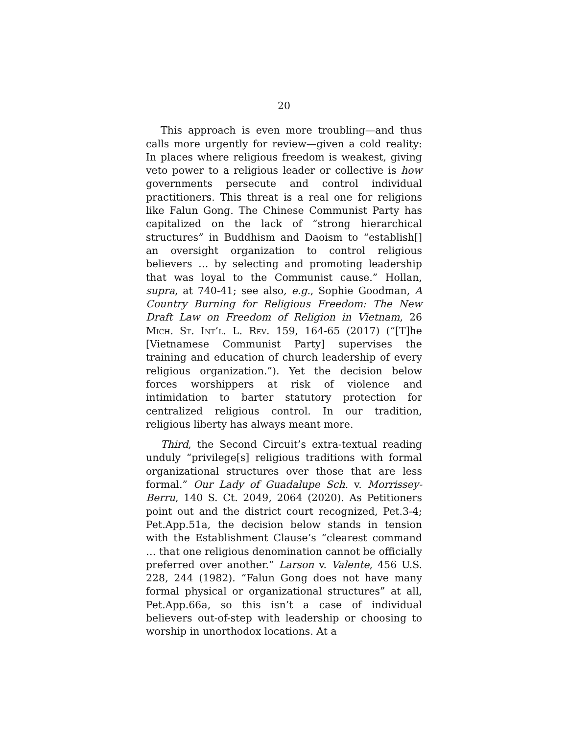20
This approach is even more troubling—and thus calls more urgently for review—given a cold reality: In places where religious freedom is weakest, giving veto power to a religious leader or collective is how governments persecute and control individual practitioners. This threat is a real one for religions like Falun Gong. The Chinese Communist Party has capitalized on the lack of “strong hierarchical structures” in Buddhism and Daoism to “establish[] an oversight organization to control religious believers … by selecting and promoting leadership that was loyal to the Communist cause.” Hollan, supra, at 740-41; see also, e.g., Sophie Goodman, A Country Burning for Religious Freedom: The New Draft Law on Freedom of Religion in Vietnam, 26 Mich. St. Int’l. L. Rev. 159, 164-65 (2017) (“[T]he [Vietnamese Communist Party] supervises the training and education of church leadership of every religious organization.”). Yet the decision below forces worshippers at risk of violence and intimidation to barter statutory protection for centralized religious control. In our tradition, religious liberty has always meant more.
Third, the Second Circuit’s extra-textual reading unduly “privilege[s] religious traditions with formal organizational structures over those that are less formal.” Our Lady of Guadalupe Sch. v. Morrissey-Berru, 140 S. Ct. 2049, 2064 (2020). As Petitioners point out and the district court recognized, Pet.3-4; Pet.App.51a, the decision below stands in tension with the Establishment Clause’s “clearest command … that one religious denomination cannot be officially preferred over another.” Larson v. Valente, 456 U.S. 228, 244 (1982). “Falun Gong does not have many formal physical or organizational structures” at all, Pet.App.66a, so this isn’t a case of individual believers out-of-step with leadership or choosing to worship in unorthodox locations. At a